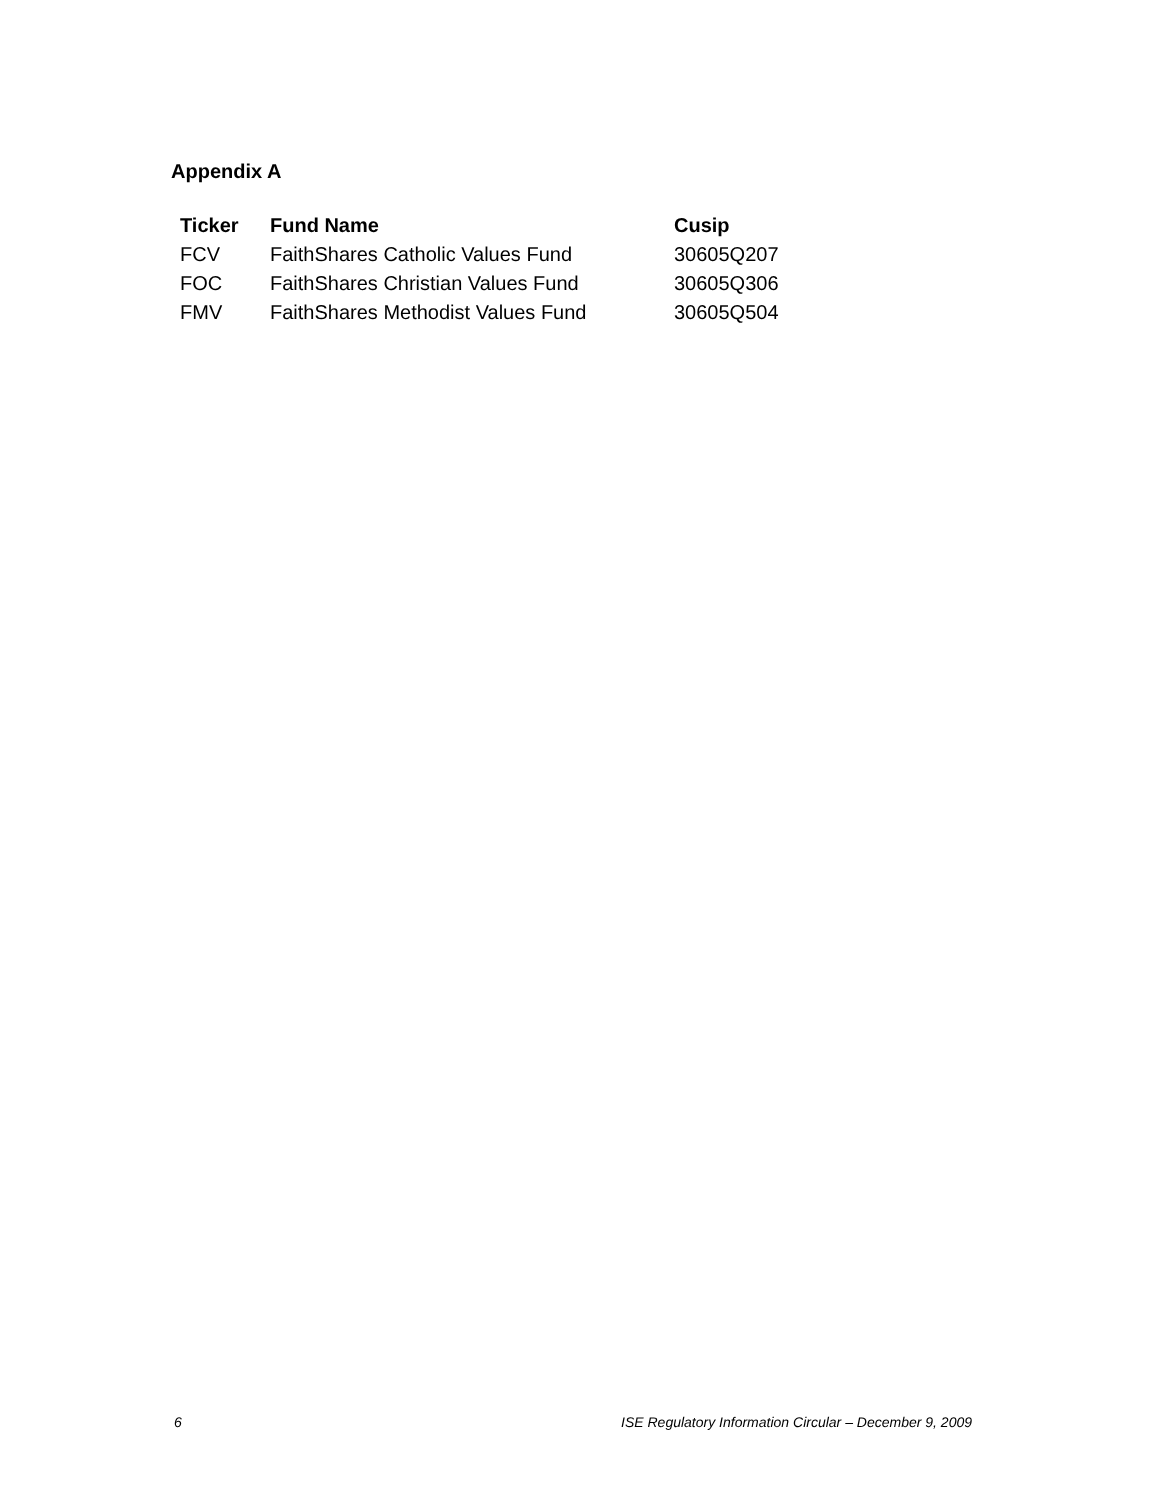Appendix A
| Ticker | Fund Name | Cusip |
| --- | --- | --- |
| FCV | FaithShares Catholic Values Fund | 30605Q207 |
| FOC | FaithShares Christian Values Fund | 30605Q306 |
| FMV | FaithShares Methodist Values Fund | 30605Q504 |
6 ISE Regulatory Information Circular – December 9, 2009